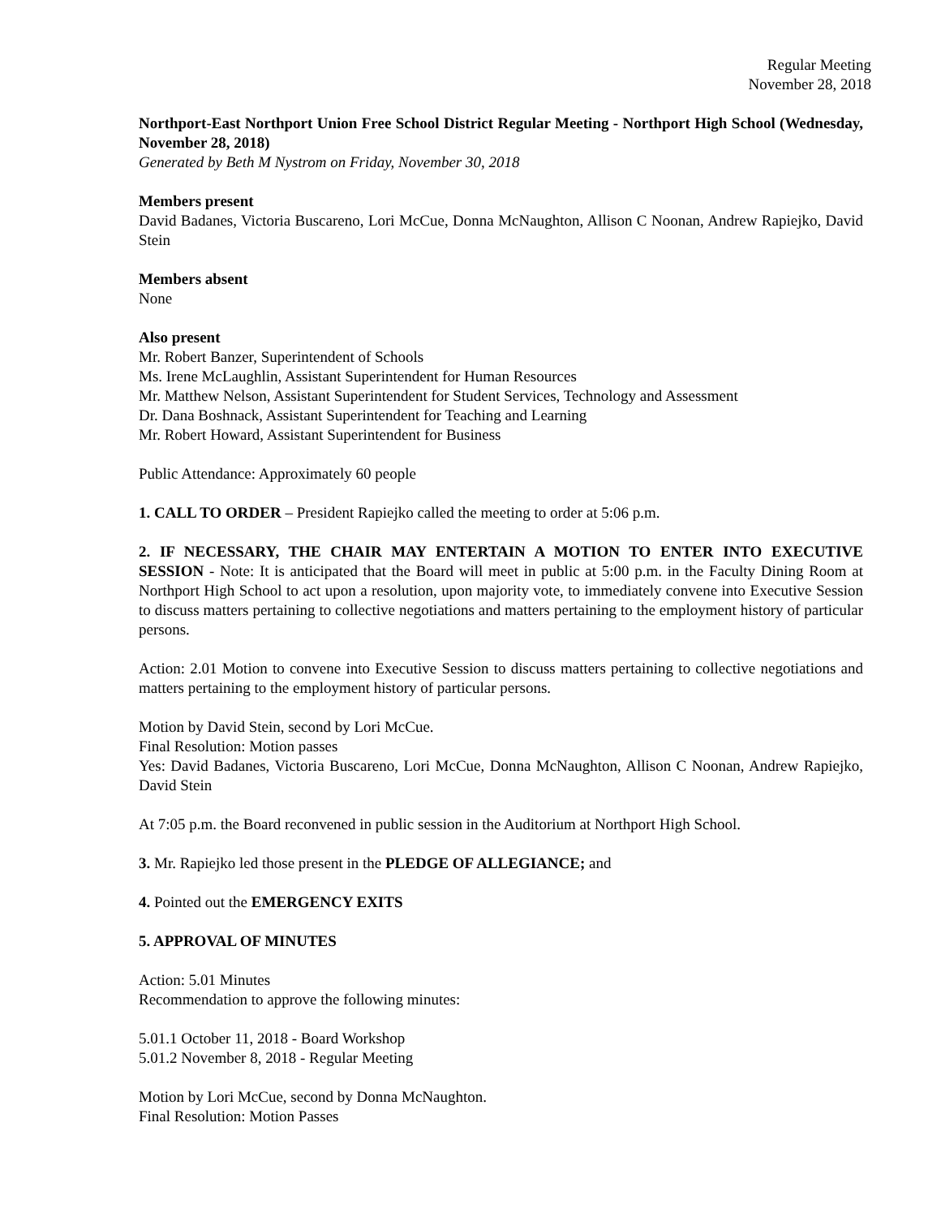Regular Meeting
November 28, 2018
Northport-East Northport Union Free School District Regular Meeting - Northport High School (Wednesday, November 28, 2018)
Generated by Beth M Nystrom on Friday, November 30, 2018
Members present
David Badanes, Victoria Buscareno, Lori McCue, Donna McNaughton, Allison C Noonan, Andrew Rapiejko, David Stein
Members absent
None
Also present
Mr. Robert Banzer, Superintendent of Schools
Ms. Irene McLaughlin, Assistant Superintendent for Human Resources
Mr. Matthew Nelson, Assistant Superintendent for Student Services, Technology and Assessment
Dr. Dana Boshnack, Assistant Superintendent for Teaching and Learning
Mr. Robert Howard, Assistant Superintendent for Business
Public Attendance: Approximately 60 people
1. CALL TO ORDER – President Rapiejko called the meeting to order at 5:06 p.m.
2. IF NECESSARY, THE CHAIR MAY ENTERTAIN A MOTION TO ENTER INTO EXECUTIVE SESSION - Note: It is anticipated that the Board will meet in public at 5:00 p.m. in the Faculty Dining Room at Northport High School to act upon a resolution, upon majority vote, to immediately convene into Executive Session to discuss matters pertaining to collective negotiations and matters pertaining to the employment history of particular persons.
Action: 2.01 Motion to convene into Executive Session to discuss matters pertaining to collective negotiations and matters pertaining to the employment history of particular persons.
Motion by David Stein, second by Lori McCue.
Final Resolution: Motion passes
Yes: David Badanes, Victoria Buscareno, Lori McCue, Donna McNaughton, Allison C Noonan, Andrew Rapiejko, David Stein
At 7:05 p.m. the Board reconvened in public session in the Auditorium at Northport High School.
3. Mr. Rapiejko led those present in the PLEDGE OF ALLEGIANCE; and
4. Pointed out the EMERGENCY EXITS
5. APPROVAL OF MINUTES
Action: 5.01 Minutes
Recommendation to approve the following minutes:
5.01.1 October 11, 2018 - Board Workshop
5.01.2 November 8, 2018 - Regular Meeting
Motion by Lori McCue, second by Donna McNaughton.
Final Resolution: Motion Passes